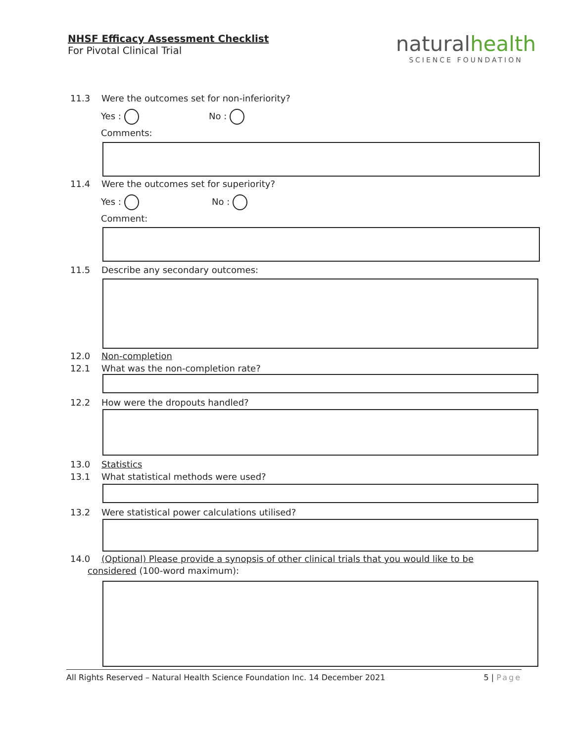NHSF Efficacy Assessment Checklist
For Pivotal Clinical Trial
naturalhealth
SCIENCE FOUNDATION
11.3 Were the outcomes set for non-inferiority?
Yes : No :
Comments:
11.4 Were the outcomes set for superiority?
Yes : No :
Comment:
11.5 Describe any secondary outcomes:
12.0 Non-completion
12.1 What was the non-completion rate?
12.2 How were the dropouts handled?
13.0 Statistics
13.1 What statistical methods were used?
13.2 Were statistical power calculations utilised?
14.0 (Optional) Please provide a synopsis of other clinical trials that you would like to be
considered (100-word maximum):
All Rights Reserved – Natural Health Science Foundation Inc. 14 December 2021 5 | Page